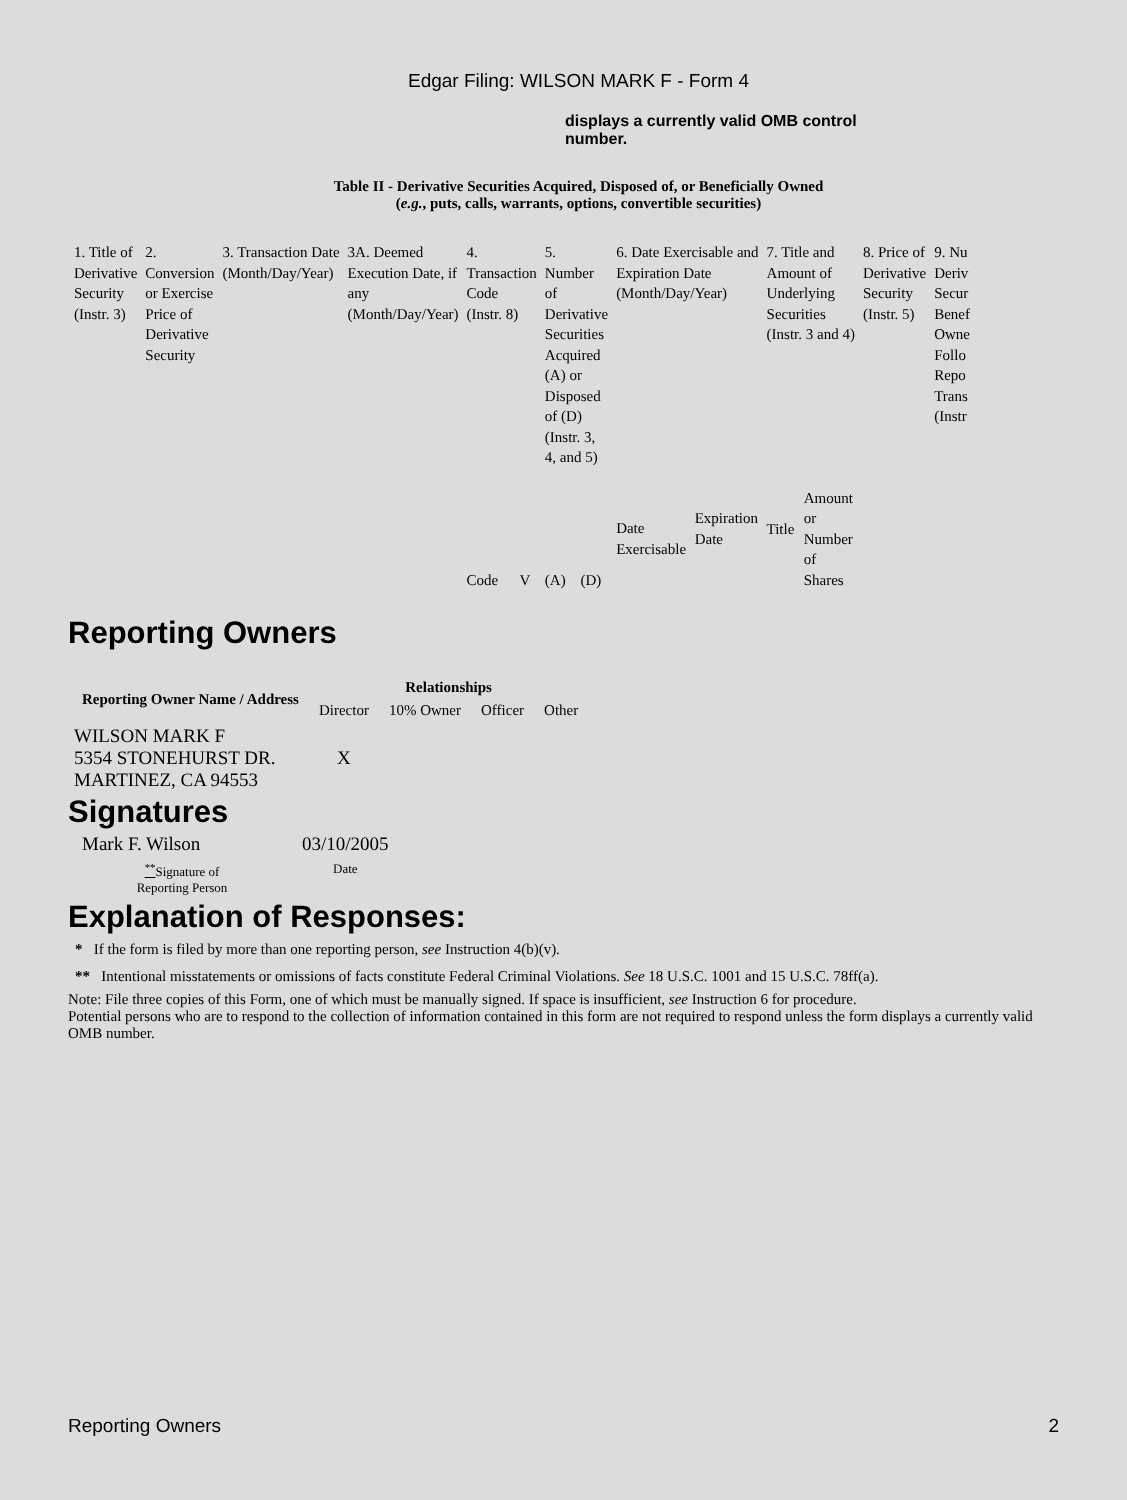Edgar Filing: WILSON MARK F - Form 4
displays a currently valid OMB control number.
Table II - Derivative Securities Acquired, Disposed of, or Beneficially Owned
(e.g., puts, calls, warrants, options, convertible securities)
| 1. Title of Derivative Security (Instr. 3) | 2. Conversion or Exercise Price of Derivative Security | 3. Transaction Date (Month/Day/Year) | 3A. Deemed Execution Date, if any (Month/Day/Year) | 4. Transaction Code (Instr. 8) | | 5. Number of Derivative Securities Acquired (A) or Disposed of (D) (Instr. 3, 4, and 5) | | 6. Date Exercisable and Expiration Date (Month/Day/Year) | | 7. Title and Amount of Underlying Securities (Instr. 3 and 4) | | 8. Price of Derivative Security (Instr. 5) | 9. Nu Deriv Secur Benef Owne Follo Repo Trans (Instr |
| | | | | Code | V | (A) | (D) | Date Exercisable | Expiration Date | Title | Amount or Number of Shares | | |
Reporting Owners
| Reporting Owner Name / Address | Relationships | | | |
| --- | --- | --- | --- | --- |
| | Director | 10% Owner | Officer | Other |
| WILSON MARK F 5354 STONEHURST DR. MARTINEZ, CA 94553 | X | | | |
Signatures
| Mark F. Wilson | 03/10/2005 |
| <sup>**</sup> Signature of Reporting Person | Date |
Explanation of Responses:
* If the form is filed by more than one reporting person, see Instruction 4(b)(v).
** Intentional misstatements or omissions of facts constitute Federal Criminal Violations. See 18 U.S.C. 1001 and 15 U.S.C. 78ff(a).
Note: File three copies of this Form, one of which must be manually signed. If space is insufficient, see Instruction 6 for procedure.
Potential persons who are to respond to the collection of information contained in this form are not required to respond unless the form displays a currently valid OMB number.
Reporting Owners 2